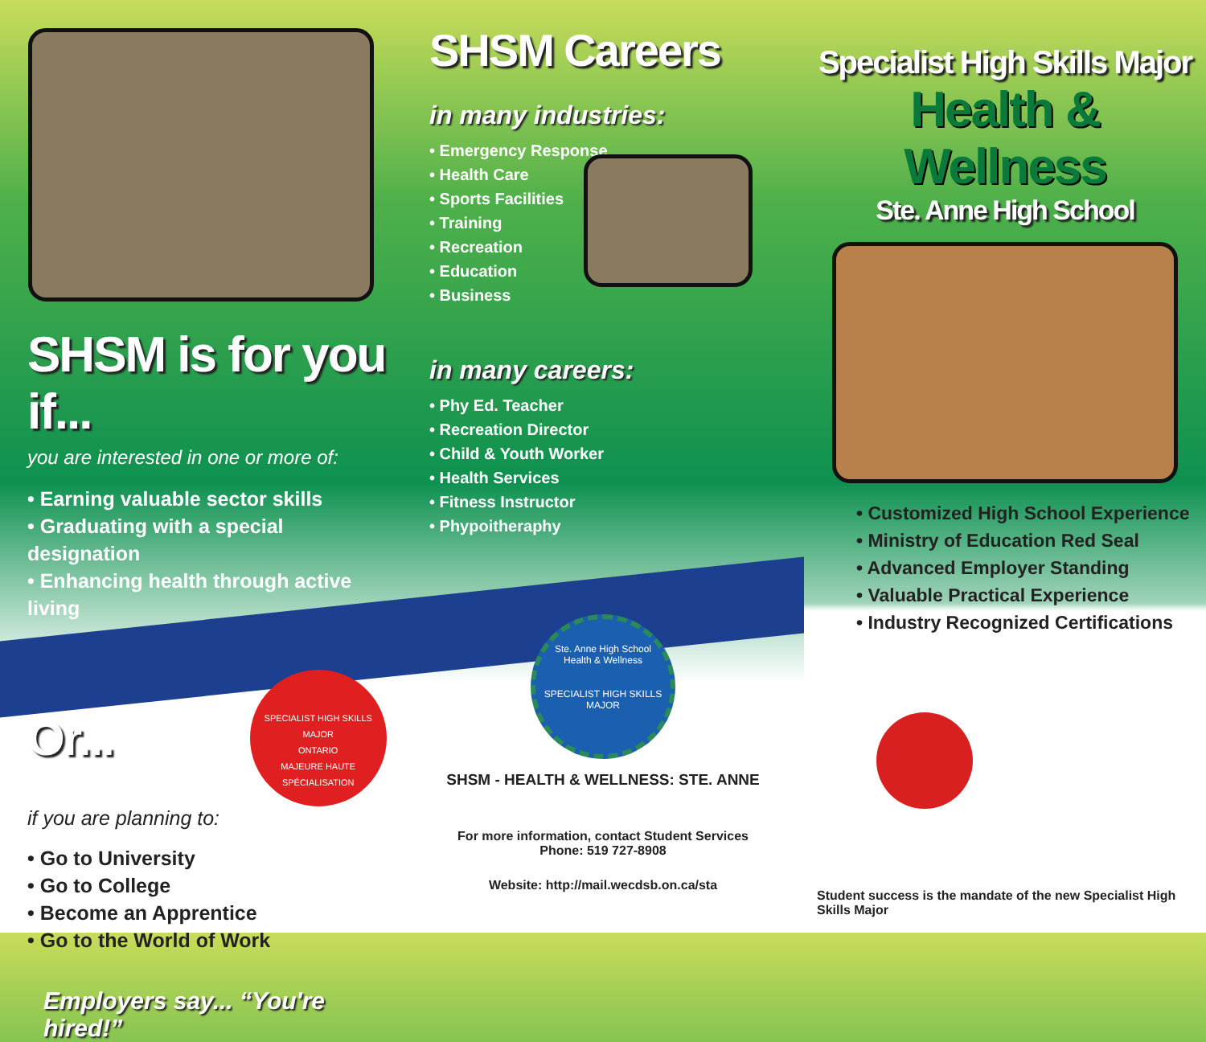SHSM is for you if...
you are interested in one or more of:
• Earning valuable sector skills
• Graduating with a special designation
• Enhancing health through active living
Or...
SPECIALIST HIGH SKILLS MAJOR
ONTARIO
MAJEURE HAUTE SPÉCIALISATION
if you are planning to:
• Go to University
• Go to College
• Become an Apprentice
• Go to the World of Work
Employers say... “You're hired!”
SHSM Careers
in many industries:
• Emergency Response
• Health Care
• Sports Facilities
• Training
• Recreation
• Education
• Business
in many careers:
• Phy Ed. Teacher
• Recreation Director
• Child & Youth Worker
• Health Services
• Fitness Instructor
• Phypoitheraphy
Ste. Anne High School
Health & Wellness
SPECIALIST HIGH SKILLS MAJOR
SHSM - HEALTH & WELLNESS: STE. ANNE
For more information, contact Student Services
Phone: 519 727-8908
Website: http://mail.wecdsb.on.ca/sta
Specialist High Skills Major
Health & Wellness
Ste. Anne High School
• Customized High School Experience
• Ministry of Education Red Seal
• Advanced Employer Standing
• Valuable Practical Experience
• Industry Recognized Certifications
Student success is the mandate of the new Specialist High Skills Major